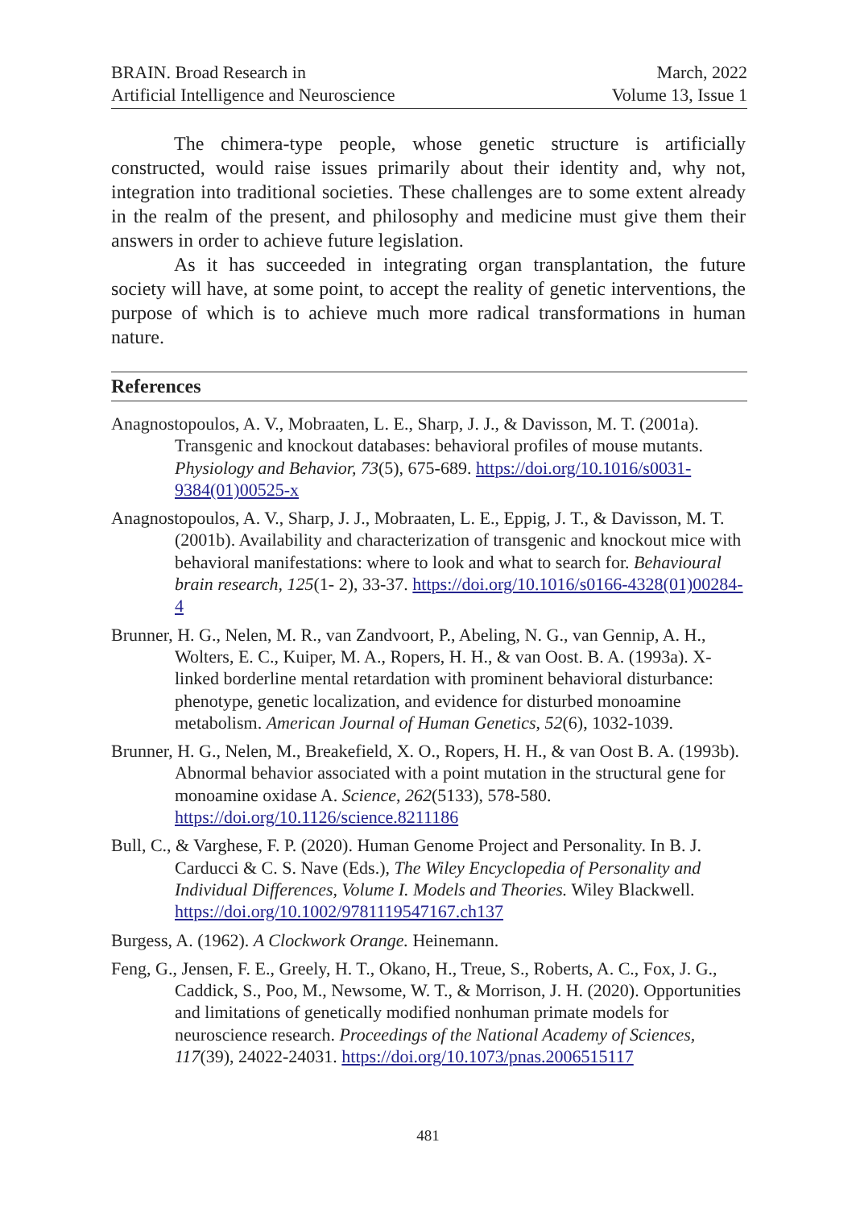BRAIN. Broad Research in
Artificial Intelligence and Neuroscience
March, 2022
Volume 13, Issue 1
The chimera-type people, whose genetic structure is artificially constructed, would raise issues primarily about their identity and, why not, integration into traditional societies. These challenges are to some extent already in the realm of the present, and philosophy and medicine must give them their answers in order to achieve future legislation.
As it has succeeded in integrating organ transplantation, the future society will have, at some point, to accept the reality of genetic interventions, the purpose of which is to achieve much more radical transformations in human nature.
References
Anagnostopoulos, A. V., Mobraaten, L. E., Sharp, J. J., & Davisson, M. T. (2001a). Transgenic and knockout databases: behavioral profiles of mouse mutants. Physiology and Behavior, 73(5), 675-689. https://doi.org/10.1016/s0031-9384(01)00525-x
Anagnostopoulos, A. V., Sharp, J. J., Mobraaten, L. E., Eppig, J. T., & Davisson, M. T. (2001b). Availability and characterization of transgenic and knockout mice with behavioral manifestations: where to look and what to search for. Behavioural brain research, 125(1- 2), 33-37. https://doi.org/10.1016/s0166-4328(01)00284-4
Brunner, H. G., Nelen, M. R., van Zandvoort, P., Abeling, N. G., van Gennip, A. H., Wolters, E. C., Kuiper, M. A., Ropers, H. H., & van Oost. B. A. (1993a). X-linked borderline mental retardation with prominent behavioral disturbance: phenotype, genetic localization, and evidence for disturbed monoamine metabolism. American Journal of Human Genetics, 52(6), 1032-1039.
Brunner, H. G., Nelen, M., Breakefield, X. O., Ropers, H. H., & van Oost B. A. (1993b). Abnormal behavior associated with a point mutation in the structural gene for monoamine oxidase A. Science, 262(5133), 578-580. https://doi.org/10.1126/science.8211186
Bull, C., & Varghese, F. P. (2020). Human Genome Project and Personality. In B. J. Carducci & C. S. Nave (Eds.), The Wiley Encyclopedia of Personality and Individual Differences, Volume I. Models and Theories. Wiley Blackwell. https://doi.org/10.1002/9781119547167.ch137
Burgess, A. (1962). A Clockwork Orange. Heinemann.
Feng, G., Jensen, F. E., Greely, H. T., Okano, H., Treue, S., Roberts, A. C., Fox, J. G., Caddick, S., Poo, M., Newsome, W. T., & Morrison, J. H. (2020). Opportunities and limitations of genetically modified nonhuman primate models for neuroscience research. Proceedings of the National Academy of Sciences, 117(39), 24022-24031. https://doi.org/10.1073/pnas.2006515117
481